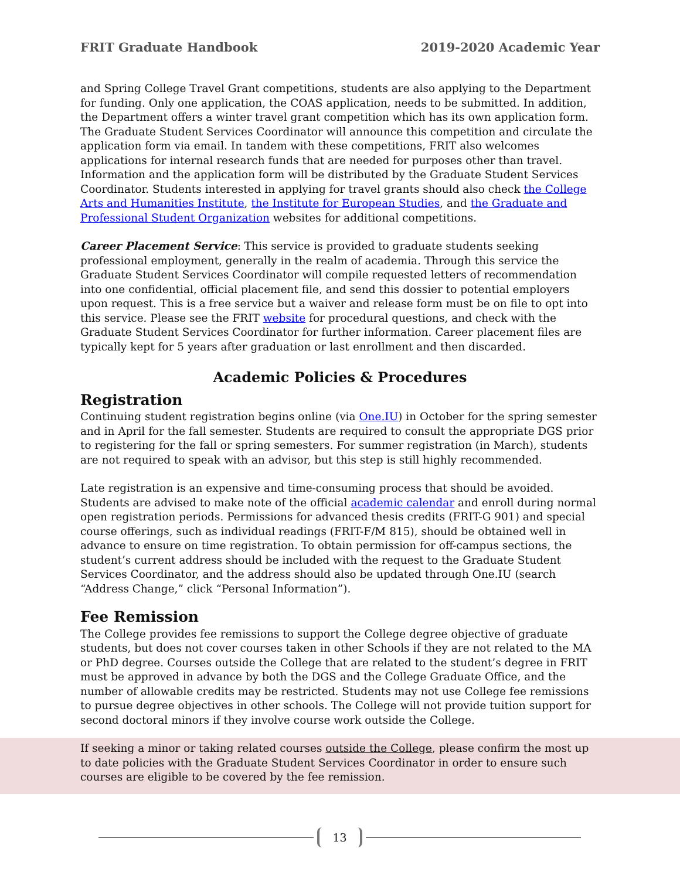FRIT Graduate Handbook 2019-2020 Academic Year
and Spring College Travel Grant competitions, students are also applying to the Department for funding. Only one application, the COAS application, needs to be submitted. In addition, the Department offers a winter travel grant competition which has its own application form. The Graduate Student Services Coordinator will announce this competition and circulate the application form via email. In tandem with these competitions, FRIT also welcomes applications for internal research funds that are needed for purposes other than travel. Information and the application form will be distributed by the Graduate Student Services Coordinator. Students interested in applying for travel grants should also check the College Arts and Humanities Institute, the Institute for European Studies, and the Graduate and Professional Student Organization websites for additional competitions.
Career Placement Service: This service is provided to graduate students seeking professional employment, generally in the realm of academia. Through this service the Graduate Student Services Coordinator will compile requested letters of recommendation into one confidential, official placement file, and send this dossier to potential employers upon request. This is a free service but a waiver and release form must be on file to opt into this service. Please see the FRIT website for procedural questions, and check with the Graduate Student Services Coordinator for further information. Career placement files are typically kept for 5 years after graduation or last enrollment and then discarded.
Academic Policies & Procedures
Registration
Continuing student registration begins online (via One.IU) in October for the spring semester and in April for the fall semester. Students are required to consult the appropriate DGS prior to registering for the fall or spring semesters. For summer registration (in March), students are not required to speak with an advisor, but this step is still highly recommended.
Late registration is an expensive and time-consuming process that should be avoided. Students are advised to make note of the official academic calendar and enroll during normal open registration periods. Permissions for advanced thesis credits (FRIT-G 901) and special course offerings, such as individual readings (FRIT-F/M 815), should be obtained well in advance to ensure on time registration. To obtain permission for off-campus sections, the student’s current address should be included with the request to the Graduate Student Services Coordinator, and the address should also be updated through One.IU (search “Address Change,” click “Personal Information”).
Fee Remission
The College provides fee remissions to support the College degree objective of graduate students, but does not cover courses taken in other Schools if they are not related to the MA or PhD degree. Courses outside the College that are related to the student’s degree in FRIT must be approved in advance by both the DGS and the College Graduate Office, and the number of allowable credits may be restricted. Students may not use College fee remissions to pursue degree objectives in other schools. The College will not provide tuition support for second doctoral minors if they involve course work outside the College.
If seeking a minor or taking related courses outside the College, please confirm the most up to date policies with the Graduate Student Services Coordinator in order to ensure such courses are eligible to be covered by the fee remission.
13